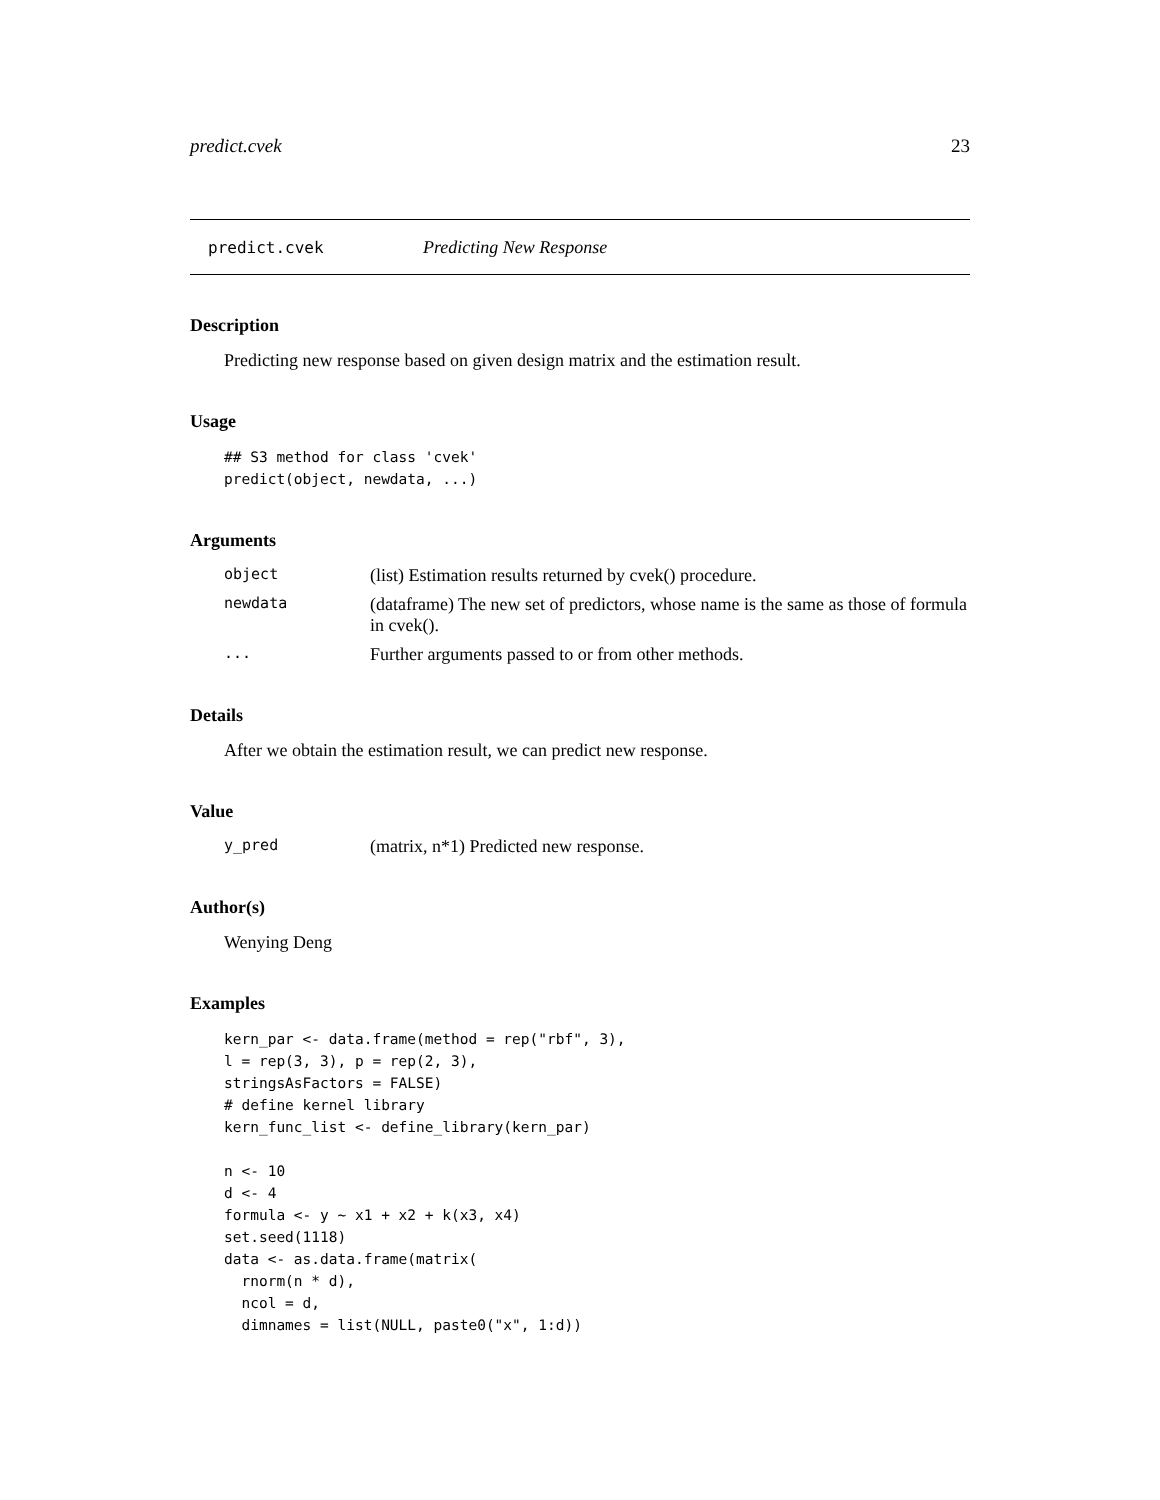predict.cvek 23
predict.cvek Predicting New Response
Description
Predicting new response based on given design matrix and the estimation result.
Usage
## S3 method for class 'cvek'
predict(object, newdata, ...)
Arguments
object (list) Estimation results returned by cvek() procedure.
newdata (dataframe) The new set of predictors, whose name is the same as those of formula in cvek().
... Further arguments passed to or from other methods.
Details
After we obtain the estimation result, we can predict new response.
Value
y_pred (matrix, n*1) Predicted new response.
Author(s)
Wenying Deng
Examples
kern_par <- data.frame(method = rep("rbf", 3),
l = rep(3, 3), p = rep(2, 3),
stringsAsFactors = FALSE)
# define kernel library
kern_func_list <- define_library(kern_par)

n <- 10
d <- 4
formula <- y ~ x1 + x2 + k(x3, x4)
set.seed(1118)
data <- as.data.frame(matrix(
  rnorm(n * d),
  ncol = d,
  dimnames = list(NULL, paste0("x", 1:d))